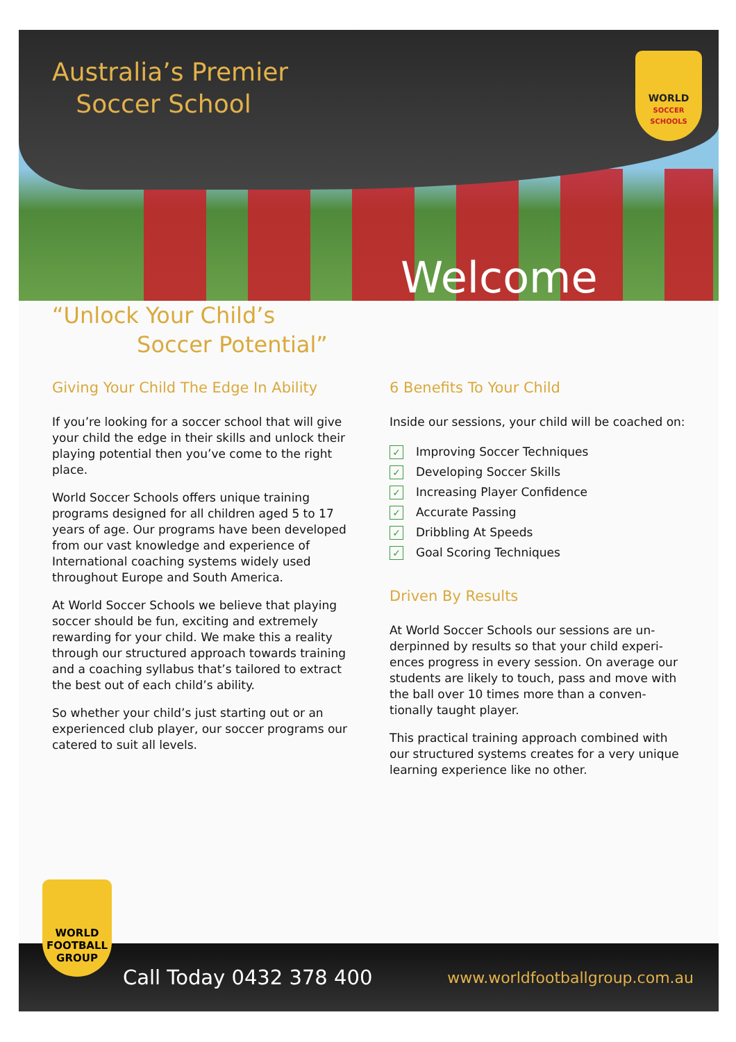Australia’s Premier
Soccer School
WORLD
SOCCER SCHOOLS
Welcome
“Unlock Your Child’s
Soccer Potential”
Giving Your Child The Edge In Ability
If you’re looking for a soccer school that will give your child the edge in their skills and unlock their playing potential then you’ve come to the right place.
World Soccer Schools offers unique training programs designed for all children aged 5 to 17 years of age. Our programs have been developed from our vast knowledge and experience of International coaching systems widely used throughout Europe and South America.
At World Soccer Schools we believe that playing soccer should be fun, exciting and extremely rewarding for your child. We make this a reality through our structured approach towards training and a coaching syllabus that’s tailored to extract the best out of each child’s ability.
So whether your child’s just starting out or an experienced club player, our soccer programs our catered to suit all levels.
6 Benefits To Your Child
Inside our sessions, your child will be coached on:
✓ Improving Soccer Techniques
✓ Developing Soccer Skills
✓ Increasing Player Confidence
✓ Accurate Passing
✓ Dribbling At Speeds
✓ Goal Scoring Techniques
Driven By Results
At World Soccer Schools our sessions are un-derpinned by results so that your child experi-ences progress in every session. On average our students are likely to touch, pass and move with the ball over 10 times more than a conven-tionally taught player.
This practical training approach combined with our structured systems creates for a very unique learning experience like no other.
WORLD
FOOTBALL
GROUP
Call Today 0432 378 400 www.worldfootballgroup.com.au